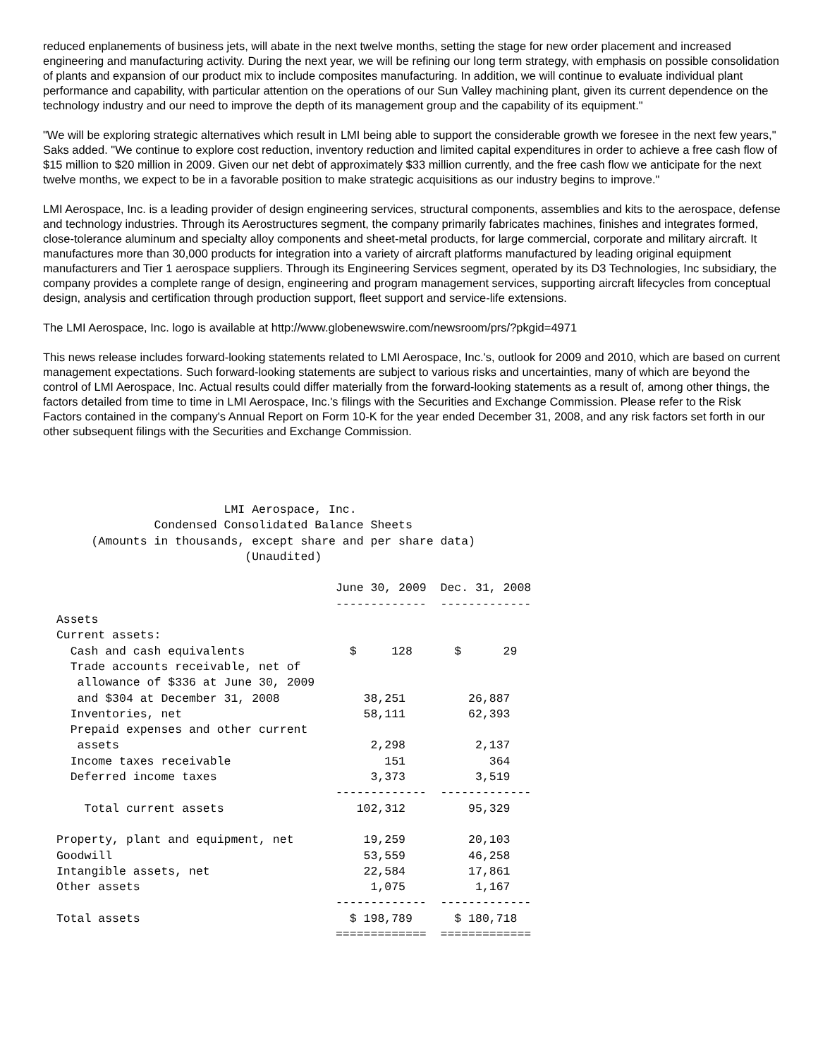reduced enplanements of business jets, will abate in the next twelve months, setting the stage for new order placement and increased engineering and manufacturing activity. During the next year, we will be refining our long term strategy, with emphasis on possible consolidation of plants and expansion of our product mix to include composites manufacturing. In addition, we will continue to evaluate individual plant performance and capability, with particular attention on the operations of our Sun Valley machining plant, given its current dependence on the technology industry and our need to improve the depth of its management group and the capability of its equipment."
"We will be exploring strategic alternatives which result in LMI being able to support the considerable growth we foresee in the next few years," Saks added. "We continue to explore cost reduction, inventory reduction and limited capital expenditures in order to achieve a free cash flow of $15 million to $20 million in 2009. Given our net debt of approximately $33 million currently, and the free cash flow we anticipate for the next twelve months, we expect to be in a favorable position to make strategic acquisitions as our industry begins to improve."
LMI Aerospace, Inc. is a leading provider of design engineering services, structural components, assemblies and kits to the aerospace, defense and technology industries. Through its Aerostructures segment, the company primarily fabricates machines, finishes and integrates formed, close-tolerance aluminum and specialty alloy components and sheet-metal products, for large commercial, corporate and military aircraft. It manufactures more than 30,000 products for integration into a variety of aircraft platforms manufactured by leading original equipment manufacturers and Tier 1 aerospace suppliers. Through its Engineering Services segment, operated by its D3 Technologies, Inc subsidiary, the company provides a complete range of design, engineering and program management services, supporting aircraft lifecycles from conceptual design, analysis and certification through production support, fleet support and service-life extensions.
The LMI Aerospace, Inc. logo is available at http://www.globenewswire.com/newsroom/prs/?pkgid=4971
This news release includes forward-looking statements related to LMI Aerospace, Inc.'s, outlook for 2009 and 2010, which are based on current management expectations. Such forward-looking statements are subject to various risks and uncertainties, many of which are beyond the control of LMI Aerospace, Inc. Actual results could differ materially from the forward-looking statements as a result of, among other things, the factors detailed from time to time in LMI Aerospace, Inc.'s filings with the Securities and Exchange Commission. Please refer to the Risk Factors contained in the company's Annual Report on Form 10-K for the year ended December 31, 2008, and any risk factors set forth in our other subsequent filings with the Securities and Exchange Commission.
                         LMI Aerospace, Inc.
               Condensed Consolidated Balance Sheets
      (Amounts in thousands, except share and per share data)
                            (Unaudited)

                                         June 30, 2009  Dec. 31, 2008
                                         -------------  -------------
 Assets
 Current assets:
   Cash and cash equivalents               $     128      $      29
   Trade accounts receivable, net of
    allowance of $336 at June 30, 2009
    and $304 at December 31, 2008            38,251         26,887
   Inventories, net                          58,111         62,393
   Prepaid expenses and other current
    assets                                    2,298          2,137
   Income taxes receivable                      151            364
   Deferred income taxes                      3,373          3,519
                                         -------------  -------------
     Total current assets                   102,312         95,329

 Property, plant and equipment, net          19,259         20,103
 Goodwill                                    53,559         46,258
 Intangible assets, net                      22,584         17,861
 Other assets                                 1,075          1,167
                                         -------------  -------------
 Total assets                              $ 198,789      $ 180,718
                                         =============  =============